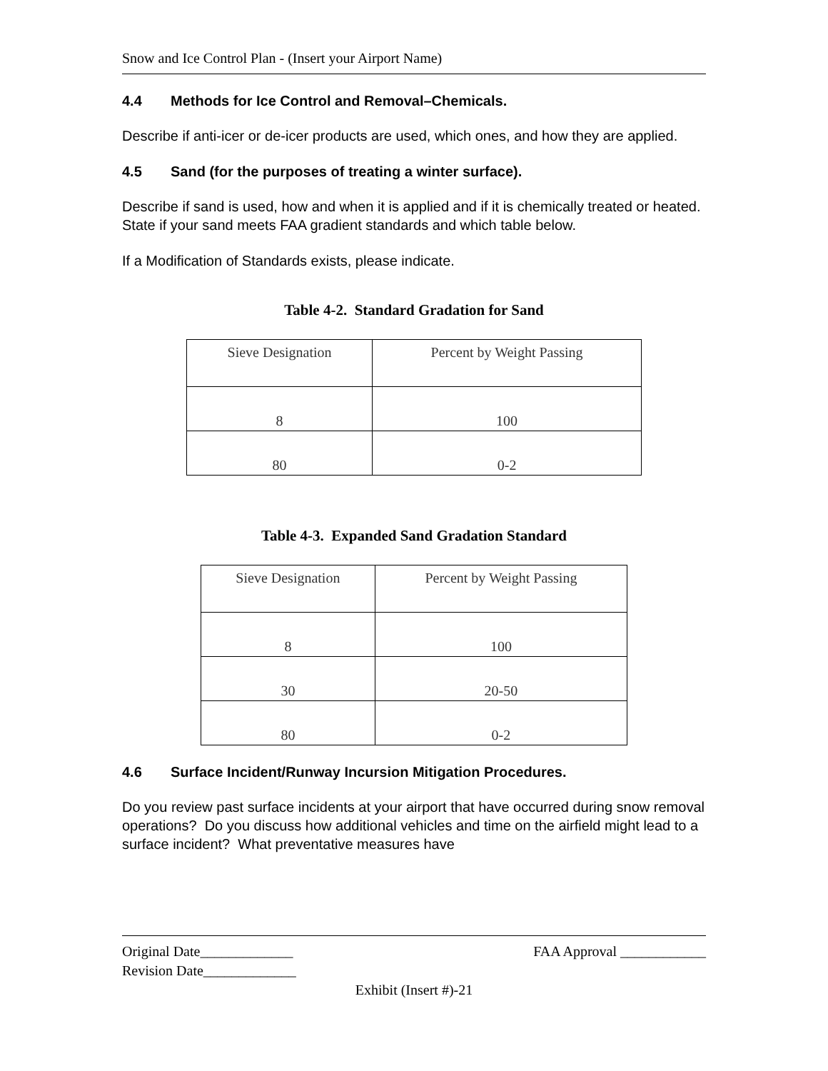Snow and Ice Control Plan - (Insert your Airport Name)
4.4 Methods for Ice Control and Removal–Chemicals.
Describe if anti-icer or de-icer products are used, which ones, and how they are applied.
4.5 Sand (for the purposes of treating a winter surface).
Describe if sand is used, how and when it is applied and if it is chemically treated or heated. State if your sand meets FAA gradient standards and which table below.
If a Modification of Standards exists, please indicate.
Table 4-2. Standard Gradation for Sand
| Sieve Designation | Percent by Weight Passing |
| --- | --- |
| 8 | 100 |
| 80 | 0-2 |
Table 4-3. Expanded Sand Gradation Standard
| Sieve Designation | Percent by Weight Passing |
| --- | --- |
| 8 | 100 |
| 30 | 20-50 |
| 80 | 0-2 |
4.6 Surface Incident/Runway Incursion Mitigation Procedures.
Do you review past surface incidents at your airport that have occurred during snow removal operations? Do you discuss how additional vehicles and time on the airfield might lead to a surface incident? What preventative measures have
Original Date_____________ FAA Approval ____________
Revision Date_____________
Exhibit (Insert #)-21